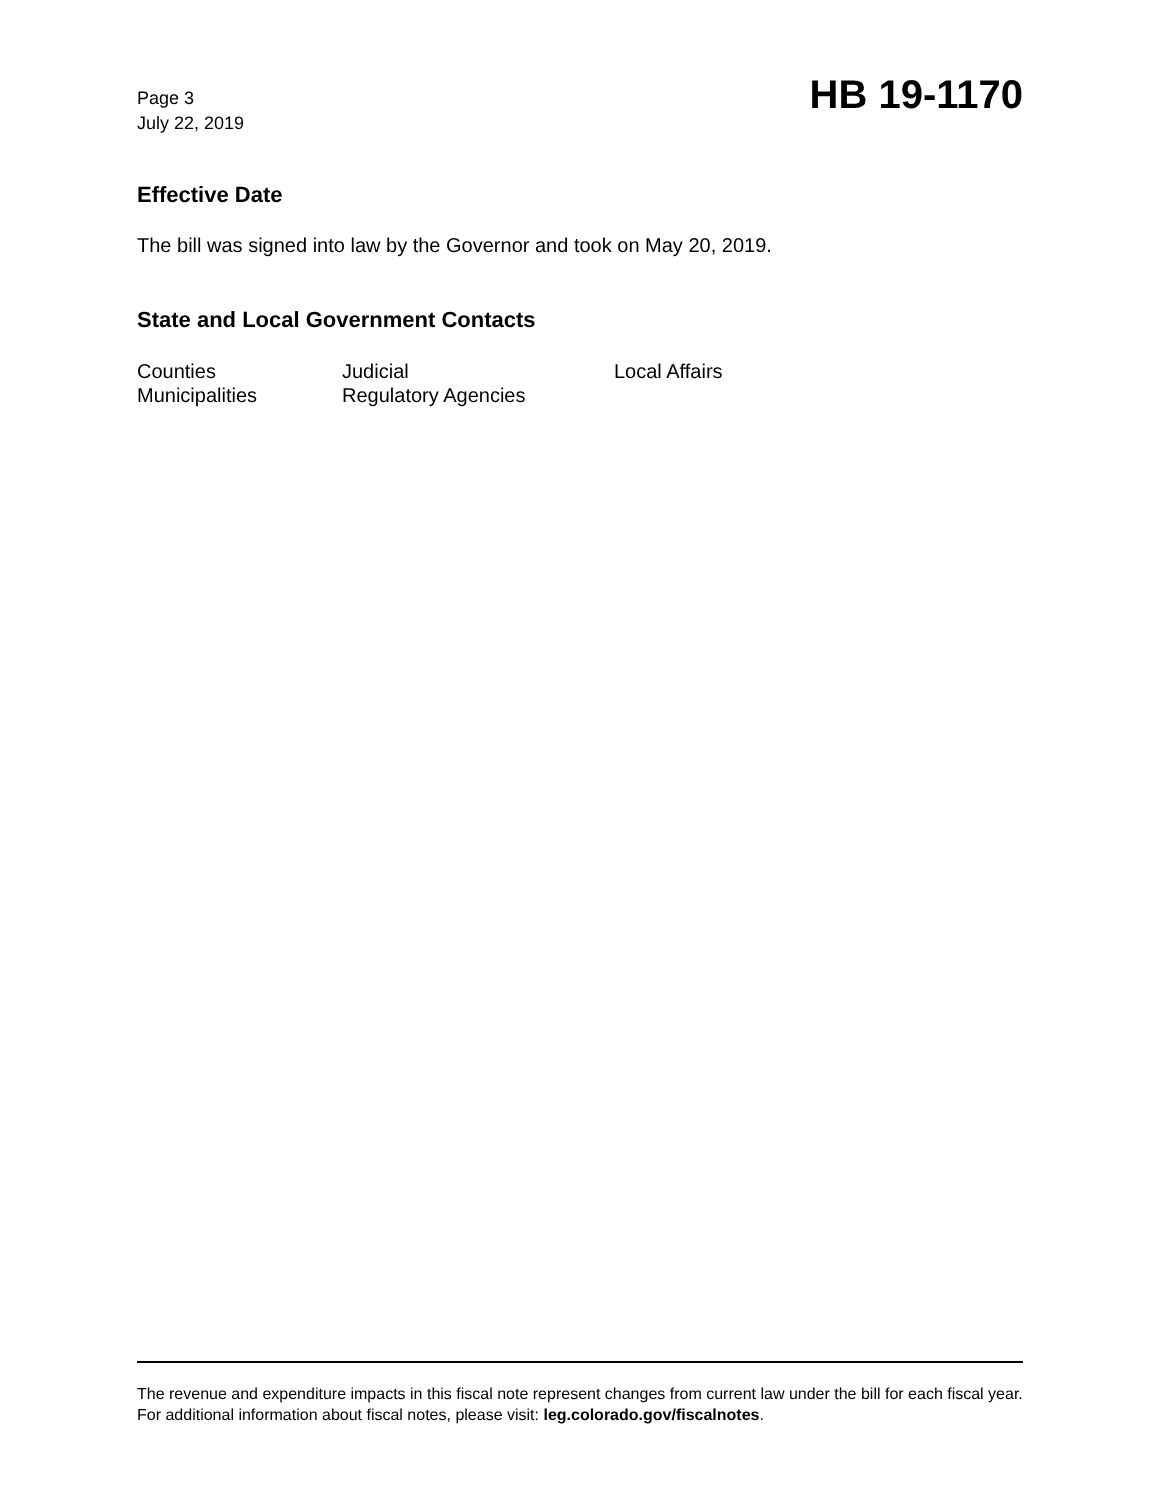Page 3
July 22, 2019
HB 19-1170
Effective Date
The bill was signed into law by the Governor and took on May 20, 2019.
State and Local Government Contacts
| Counties | Judicial | Local Affairs |
| Municipalities | Regulatory Agencies | |
The revenue and expenditure impacts in this fiscal note represent changes from current law under the bill for each fiscal year. For additional information about fiscal notes, please visit: leg.colorado.gov/fiscalnotes.